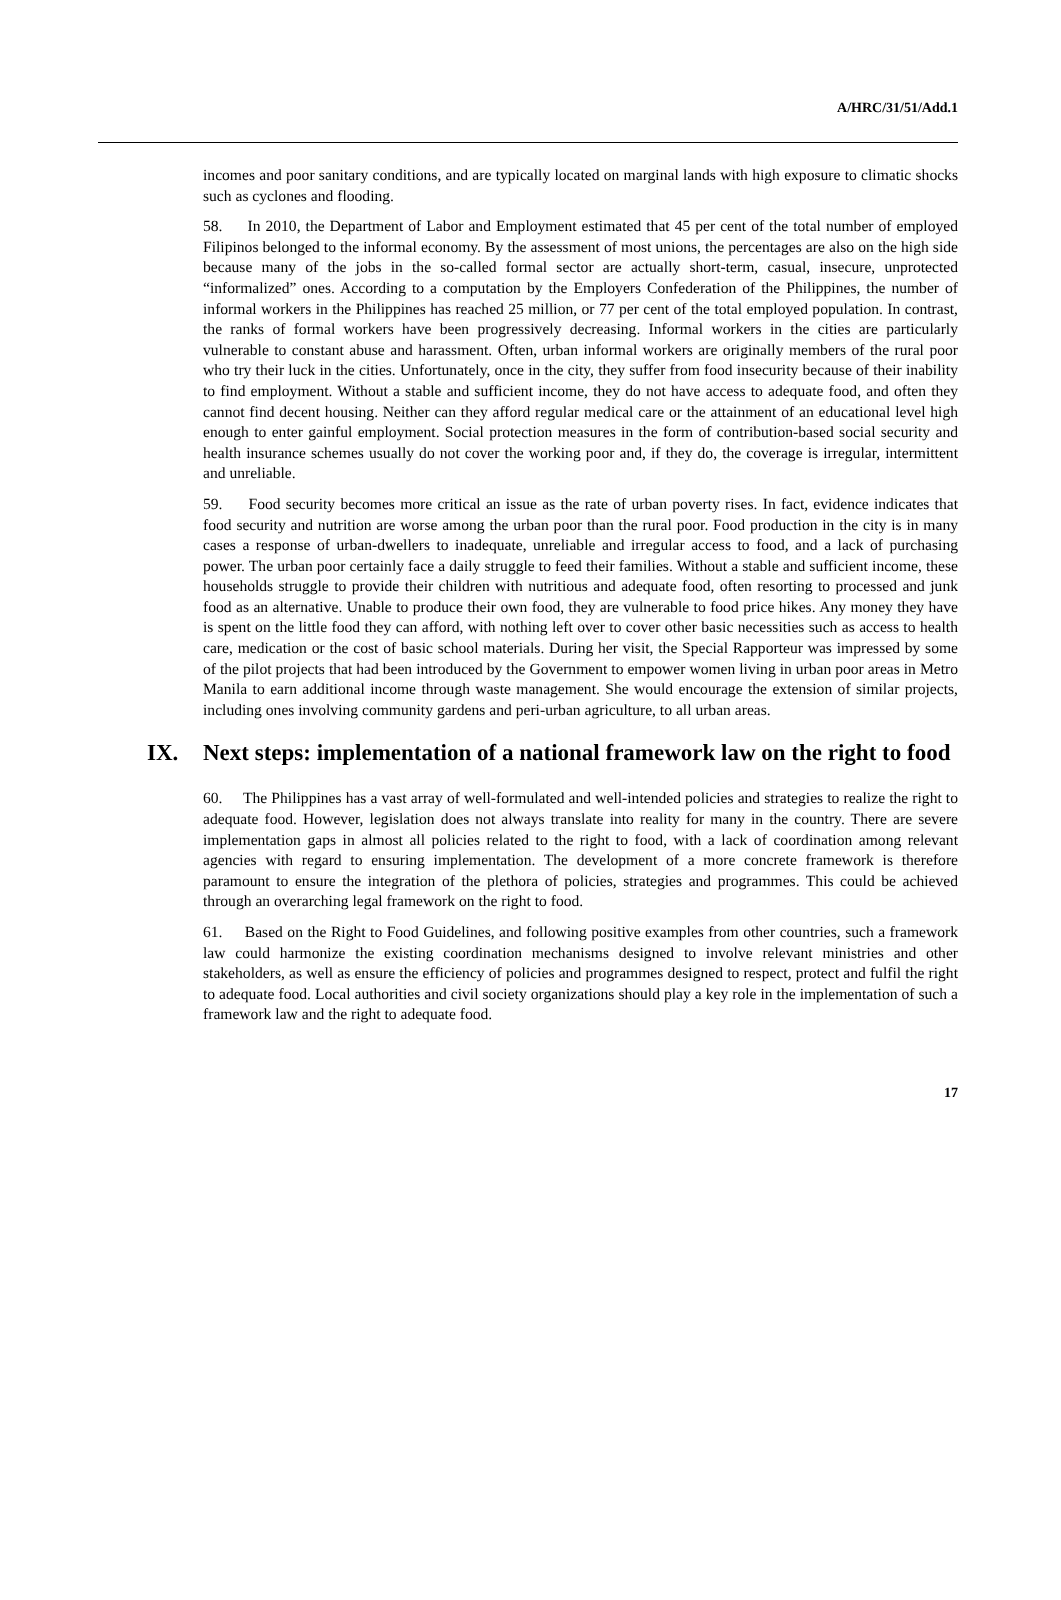A/HRC/31/51/Add.1
incomes and poor sanitary conditions, and are typically located on marginal lands with high exposure to climatic shocks such as cyclones and flooding.
58. In 2010, the Department of Labor and Employment estimated that 45 per cent of the total number of employed Filipinos belonged to the informal economy. By the assessment of most unions, the percentages are also on the high side because many of the jobs in the so-called formal sector are actually short-term, casual, insecure, unprotected “informalized” ones. According to a computation by the Employers Confederation of the Philippines, the number of informal workers in the Philippines has reached 25 million, or 77 per cent of the total employed population. In contrast, the ranks of formal workers have been progressively decreasing. Informal workers in the cities are particularly vulnerable to constant abuse and harassment. Often, urban informal workers are originally members of the rural poor who try their luck in the cities. Unfortunately, once in the city, they suffer from food insecurity because of their inability to find employment. Without a stable and sufficient income, they do not have access to adequate food, and often they cannot find decent housing. Neither can they afford regular medical care or the attainment of an educational level high enough to enter gainful employment. Social protection measures in the form of contribution-based social security and health insurance schemes usually do not cover the working poor and, if they do, the coverage is irregular, intermittent and unreliable.
59. Food security becomes more critical an issue as the rate of urban poverty rises. In fact, evidence indicates that food security and nutrition are worse among the urban poor than the rural poor. Food production in the city is in many cases a response of urban-dwellers to inadequate, unreliable and irregular access to food, and a lack of purchasing power. The urban poor certainly face a daily struggle to feed their families. Without a stable and sufficient income, these households struggle to provide their children with nutritious and adequate food, often resorting to processed and junk food as an alternative. Unable to produce their own food, they are vulnerable to food price hikes. Any money they have is spent on the little food they can afford, with nothing left over to cover other basic necessities such as access to health care, medication or the cost of basic school materials. During her visit, the Special Rapporteur was impressed by some of the pilot projects that had been introduced by the Government to empower women living in urban poor areas in Metro Manila to earn additional income through waste management. She would encourage the extension of similar projects, including ones involving community gardens and peri-urban agriculture, to all urban areas.
IX. Next steps: implementation of a national framework law on the right to food
60. The Philippines has a vast array of well-formulated and well-intended policies and strategies to realize the right to adequate food. However, legislation does not always translate into reality for many in the country. There are severe implementation gaps in almost all policies related to the right to food, with a lack of coordination among relevant agencies with regard to ensuring implementation. The development of a more concrete framework is therefore paramount to ensure the integration of the plethora of policies, strategies and programmes. This could be achieved through an overarching legal framework on the right to food.
61. Based on the Right to Food Guidelines, and following positive examples from other countries, such a framework law could harmonize the existing coordination mechanisms designed to involve relevant ministries and other stakeholders, as well as ensure the efficiency of policies and programmes designed to respect, protect and fulfil the right to adequate food. Local authorities and civil society organizations should play a key role in the implementation of such a framework law and the right to adequate food.
17